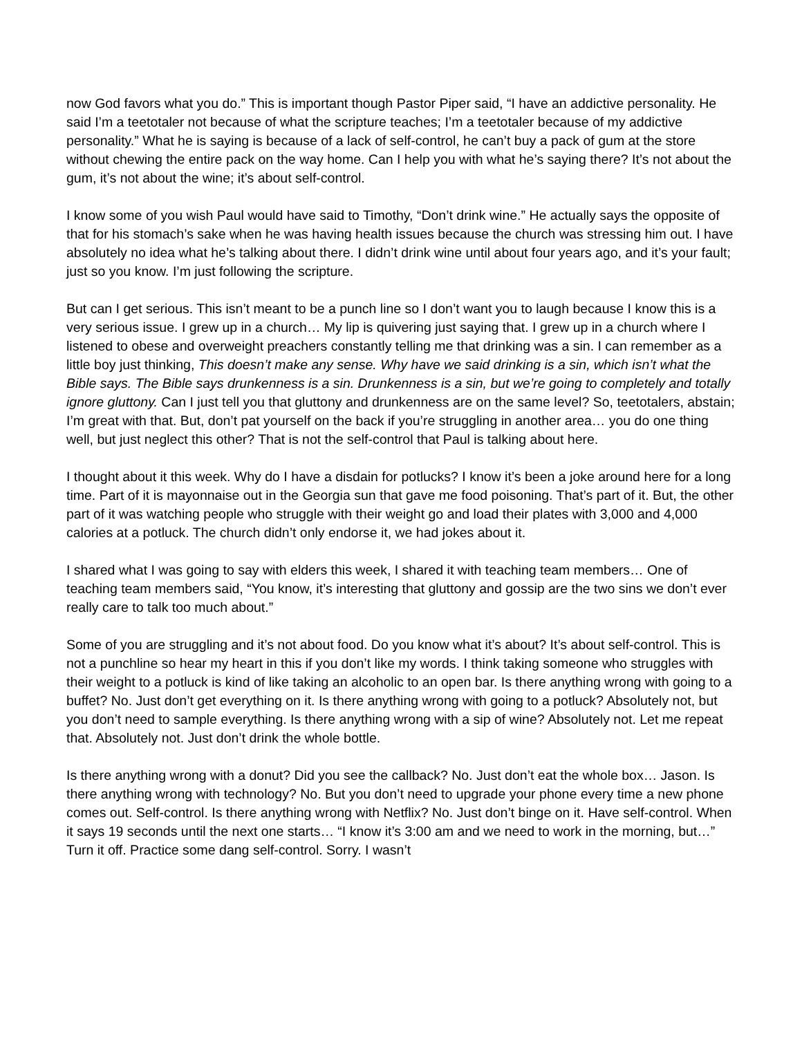now God favors what you do.” This is important though Pastor Piper said, “I have an addictive personality. He said I’m a teetotaler not because of what the scripture teaches; I’m a teetotaler because of my addictive personality.” What he is saying is because of a lack of self-control, he can’t buy a pack of gum at the store without chewing the entire pack on the way home. Can I help you with what he’s saying there? It’s not about the gum, it’s not about the wine; it’s about self-control.
I know some of you wish Paul would have said to Timothy, “Don’t drink wine.” He actually says the opposite of that for his stomach’s sake when he was having health issues because the church was stressing him out. I have absolutely no idea what he’s talking about there. I didn’t drink wine until about four years ago, and it’s your fault; just so you know. I’m just following the scripture.
But can I get serious. This isn’t meant to be a punch line so I don’t want you to laugh because I know this is a very serious issue. I grew up in a church… My lip is quivering just saying that. I grew up in a church where I listened to obese and overweight preachers constantly telling me that drinking was a sin. I can remember as a little boy just thinking, This doesn’t make any sense. Why have we said drinking is a sin, which isn’t what the Bible says. The Bible says drunkenness is a sin. Drunkenness is a sin, but we’re going to completely and totally ignore gluttony. Can I just tell you that gluttony and drunkenness are on the same level? So, teetotalers, abstain; I’m great with that. But, don’t pat yourself on the back if you’re struggling in another area… you do one thing well, but just neglect this other? That is not the self-control that Paul is talking about here.
I thought about it this week. Why do I have a disdain for potlucks? I know it’s been a joke around here for a long time. Part of it is mayonnaise out in the Georgia sun that gave me food poisoning. That’s part of it. But, the other part of it was watching people who struggle with their weight go and load their plates with 3,000 and 4,000 calories at a potluck. The church didn’t only endorse it, we had jokes about it.
I shared what I was going to say with elders this week, I shared it with teaching team members… One of teaching team members said, “You know, it’s interesting that gluttony and gossip are the two sins we don’t ever really care to talk too much about.”
Some of you are struggling and it’s not about food. Do you know what it’s about? It’s about self-control. This is not a punchline so hear my heart in this if you don’t like my words. I think taking someone who struggles with their weight to a potluck is kind of like taking an alcoholic to an open bar. Is there anything wrong with going to a buffet? No. Just don’t get everything on it. Is there anything wrong with going to a potluck? Absolutely not, but you don’t need to sample everything. Is there anything wrong with a sip of wine? Absolutely not. Let me repeat that. Absolutely not. Just don’t drink the whole bottle.
Is there anything wrong with a donut? Did you see the callback? No. Just don’t eat the whole box… Jason. Is there anything wrong with technology? No. But you don’t need to upgrade your phone every time a new phone comes out. Self-control. Is there anything wrong with Netflix? No. Just don’t binge on it. Have self-control. When it says 19 seconds until the next one starts… “I know it’s 3:00 am and we need to work in the morning, but…” Turn it off. Practice some dang self-control. Sorry. I wasn’t